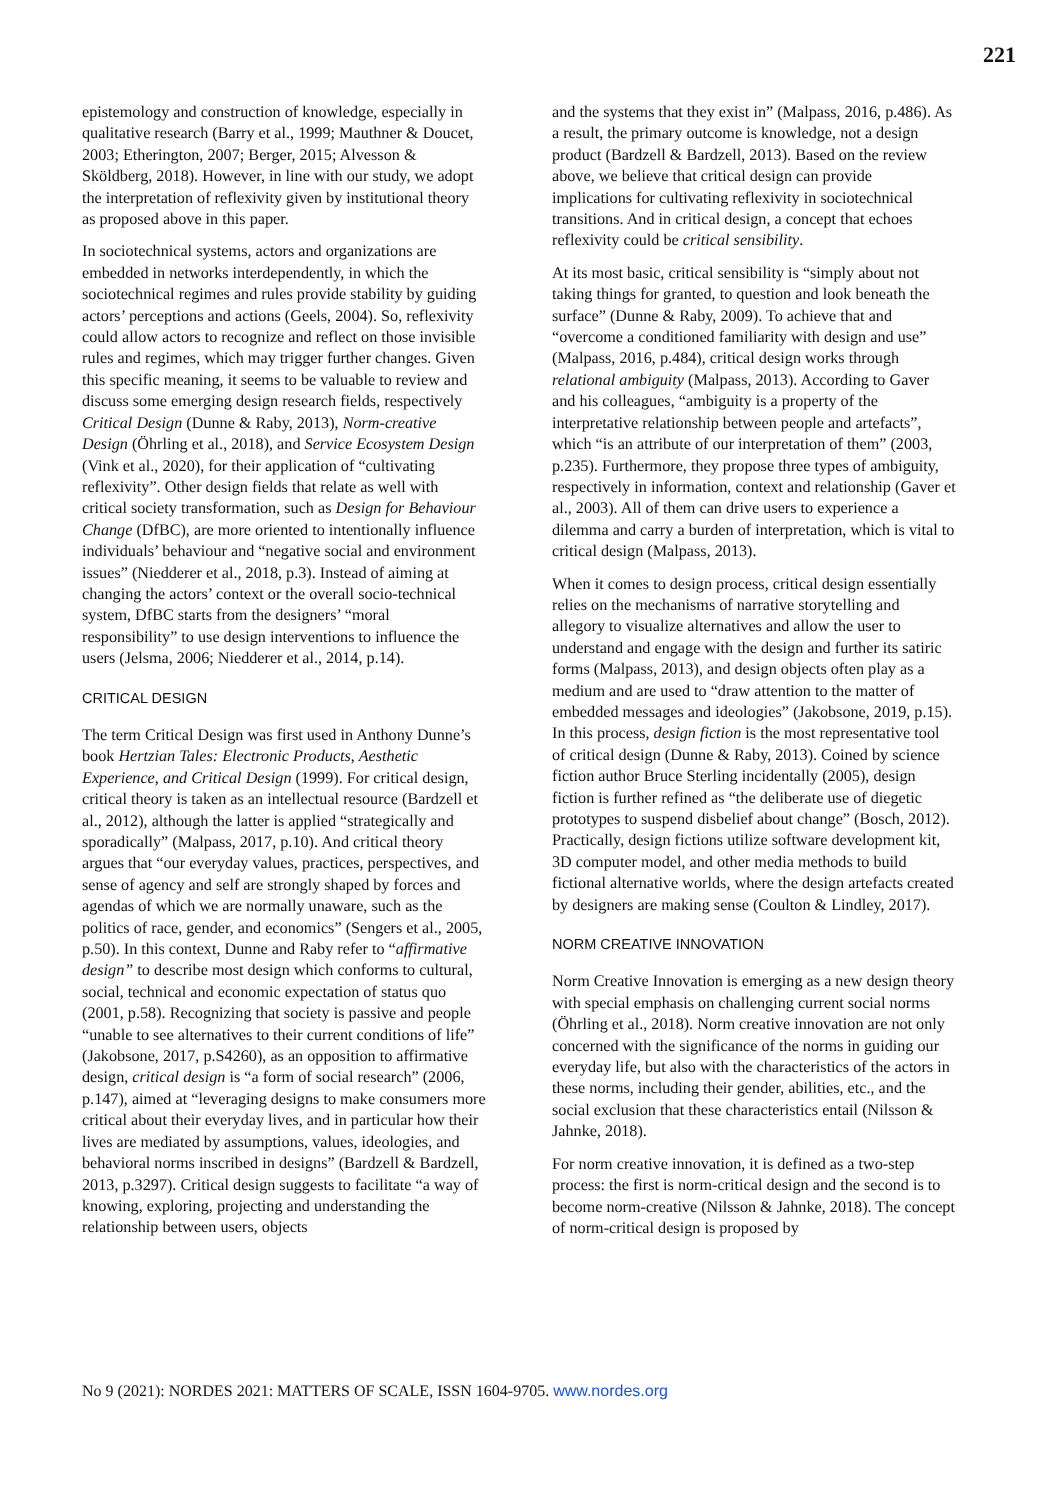221
epistemology and construction of knowledge, especially in qualitative research (Barry et al., 1999; Mauthner & Doucet, 2003; Etherington, 2007; Berger, 2015; Alvesson & Sköldberg, 2018). However, in line with our study, we adopt the interpretation of reflexivity given by institutional theory as proposed above in this paper.
In sociotechnical systems, actors and organizations are embedded in networks interdependently, in which the sociotechnical regimes and rules provide stability by guiding actors’ perceptions and actions (Geels, 2004). So, reflexivity could allow actors to recognize and reflect on those invisible rules and regimes, which may trigger further changes. Given this specific meaning, it seems to be valuable to review and discuss some emerging design research fields, respectively Critical Design (Dunne & Raby, 2013), Norm-creative Design (Öhrling et al., 2018), and Service Ecosystem Design (Vink et al., 2020), for their application of “cultivating reflexivity”. Other design fields that relate as well with critical society transformation, such as Design for Behaviour Change (DfBC), are more oriented to intentionally influence individuals’ behaviour and “negative social and environment issues” (Niedderer et al., 2018, p.3). Instead of aiming at changing the actors’ context or the overall socio-technical system, DfBC starts from the designers’ “moral responsibility” to use design interventions to influence the users (Jelsma, 2006; Niedderer et al., 2014, p.14).
CRITICAL DESIGN
The term Critical Design was first used in Anthony Dunne’s book Hertzian Tales: Electronic Products, Aesthetic Experience, and Critical Design (1999). For critical design, critical theory is taken as an intellectual resource (Bardzell et al., 2012), although the latter is applied “strategically and sporadically” (Malpass, 2017, p.10). And critical theory argues that “our everyday values, practices, perspectives, and sense of agency and self are strongly shaped by forces and agendas of which we are normally unaware, such as the politics of race, gender, and economics” (Sengers et al., 2005, p.50). In this context, Dunne and Raby refer to “affirmative design” to describe most design which conforms to cultural, social, technical and economic expectation of status quo (2001, p.58). Recognizing that society is passive and people “unable to see alternatives to their current conditions of life” (Jakobsone, 2017, p.S4260), as an opposition to affirmative design, critical design is “a form of social research” (2006, p.147), aimed at “leveraging designs to make consumers more critical about their everyday lives, and in particular how their lives are mediated by assumptions, values, ideologies, and behavioral norms inscribed in designs” (Bardzell & Bardzell, 2013, p.3297). Critical design suggests to facilitate “a way of knowing, exploring, projecting and understanding the relationship between users, objects
and the systems that they exist in” (Malpass, 2016, p.486). As a result, the primary outcome is knowledge, not a design product (Bardzell & Bardzell, 2013). Based on the review above, we believe that critical design can provide implications for cultivating reflexivity in sociotechnical transitions. And in critical design, a concept that echoes reflexivity could be critical sensibility.
At its most basic, critical sensibility is “simply about not taking things for granted, to question and look beneath the surface” (Dunne & Raby, 2009). To achieve that and “overcome a conditioned familiarity with design and use” (Malpass, 2016, p.484), critical design works through relational ambiguity (Malpass, 2013). According to Gaver and his colleagues, “ambiguity is a property of the interpretative relationship between people and artefacts”, which “is an attribute of our interpretation of them” (2003, p.235). Furthermore, they propose three types of ambiguity, respectively in information, context and relationship (Gaver et al., 2003). All of them can drive users to experience a dilemma and carry a burden of interpretation, which is vital to critical design (Malpass, 2013).
When it comes to design process, critical design essentially relies on the mechanisms of narrative storytelling and allegory to visualize alternatives and allow the user to understand and engage with the design and further its satiric forms (Malpass, 2013), and design objects often play as a medium and are used to “draw attention to the matter of embedded messages and ideologies” (Jakobsone, 2019, p.15). In this process, design fiction is the most representative tool of critical design (Dunne & Raby, 2013). Coined by science fiction author Bruce Sterling incidentally (2005), design fiction is further refined as “the deliberate use of diegetic prototypes to suspend disbelief about change” (Bosch, 2012). Practically, design fictions utilize software development kit, 3D computer model, and other media methods to build fictional alternative worlds, where the design artefacts created by designers are making sense (Coulton & Lindley, 2017).
NORM CREATIVE INNOVATION
Norm Creative Innovation is emerging as a new design theory with special emphasis on challenging current social norms (Öhrling et al., 2018). Norm creative innovation are not only concerned with the significance of the norms in guiding our everyday life, but also with the characteristics of the actors in these norms, including their gender, abilities, etc., and the social exclusion that these characteristics entail (Nilsson & Jahnke, 2018).
For norm creative innovation, it is defined as a two-step process: the first is norm-critical design and the second is to become norm-creative (Nilsson & Jahnke, 2018). The concept of norm-critical design is proposed by
No 9 (2021): NORDES 2021: MATTERS OF SCALE, ISSN 1604-9705. www.nordes.org